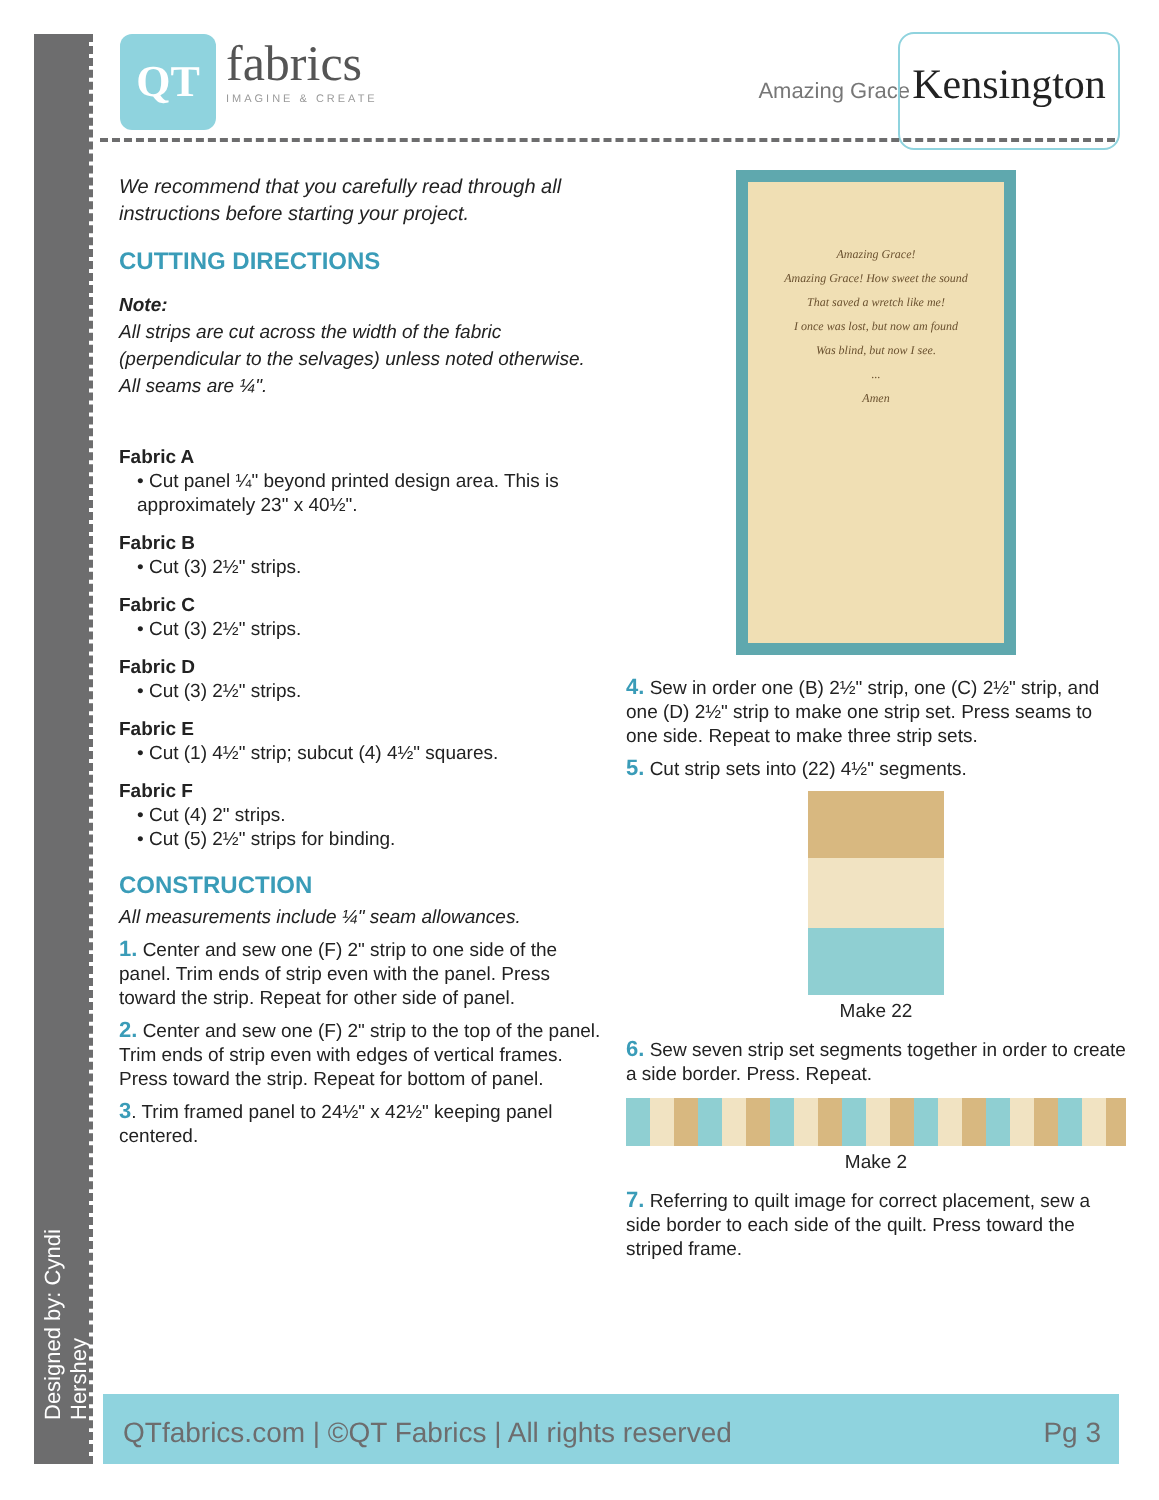Designed by: Cyndi Hershey
QT fabrics IMAGINE & CREATE
Amazing Grace
Kensington
We recommend that you carefully read through all instructions before starting your project.
CUTTING DIRECTIONS
Note:
All strips are cut across the width of the fabric (perpendicular to the selvages) unless noted otherwise. All seams are ¼".
Fabric A
• Cut panel ¼" beyond printed design area. This is approximately 23" x 40½".
Fabric B
• Cut (3) 2½" strips.
Fabric C
• Cut (3) 2½" strips.
Fabric D
• Cut (3) 2½" strips.
Fabric E
• Cut (1) 4½" strip; subcut (4) 4½" squares.
Fabric F
• Cut (4) 2" strips.
• Cut (5) 2½" strips for binding.
CONSTRUCTION
All measurements include ¼" seam allowances.
1. Center and sew one (F) 2" strip to one side of the panel. Trim ends of strip even with the panel. Press toward the strip. Repeat for other side of panel.
2. Center and sew one (F) 2" strip to the top of the panel. Trim ends of strip even with edges of vertical frames. Press toward the strip. Repeat for bottom of panel.
3. Trim framed panel to 24½" x 42½" keeping panel centered.
Amazing Grace!
Amazing Grace! How sweet the sound
That saved a wretch like me!
I once was lost, but now am found
Was blind, but now I see.
...
Amen
4. Sew in order one (B) 2½" strip, one (C) 2½" strip, and one (D) 2½" strip to make one strip set. Press seams to one side. Repeat to make three strip sets.
5. Cut strip sets into (22) 4½" segments.
Make 22
6. Sew seven strip set segments together in order to create a side border. Press. Repeat.
Make 2
7. Referring to quilt image for correct placement, sew a side border to each side of the quilt. Press toward the striped frame.
QTfabrics.com | ©QT Fabrics | All rights reserved Pg 3